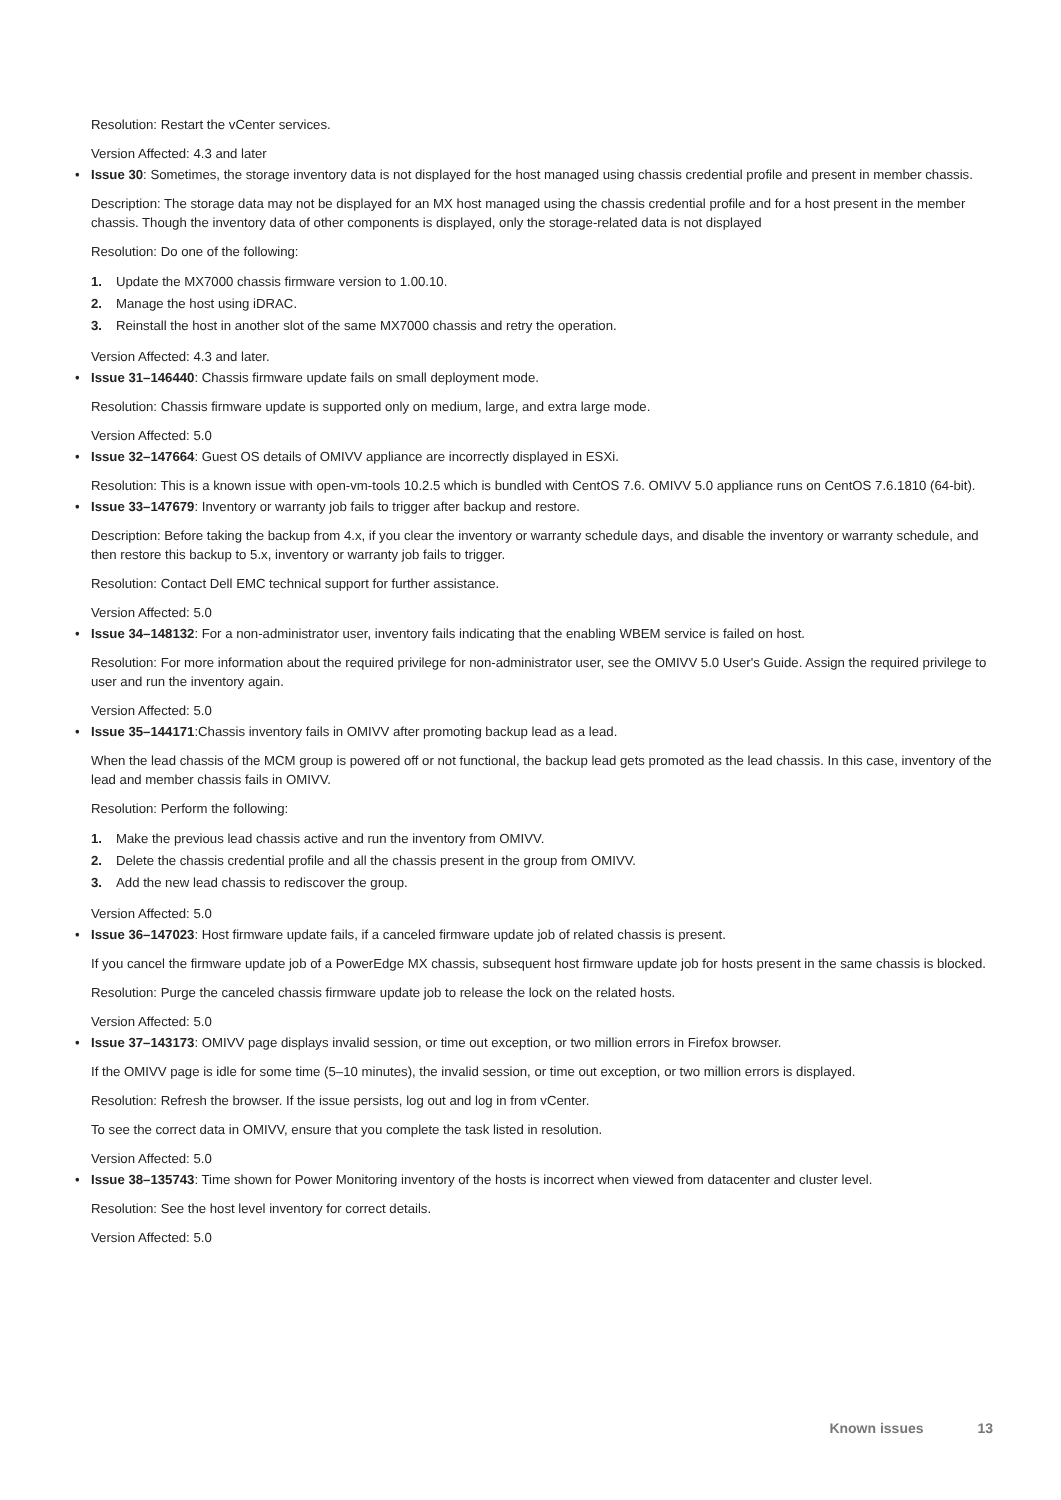Resolution: Restart the vCenter services.
Version Affected: 4.3 and later
• Issue 30: Sometimes, the storage inventory data is not displayed for the host managed using chassis credential profile and present in member chassis.
Description: The storage data may not be displayed for an MX host managed using the chassis credential profile and for a host present in the member chassis. Though the inventory data of other components is displayed, only the storage-related data is not displayed
Resolution: Do one of the following:
1. Update the MX7000 chassis firmware version to 1.00.10.
2. Manage the host using iDRAC.
3. Reinstall the host in another slot of the same MX7000 chassis and retry the operation.
Version Affected: 4.3 and later.
• Issue 31–146440: Chassis firmware update fails on small deployment mode.
Resolution: Chassis firmware update is supported only on medium, large, and extra large mode.
Version Affected: 5.0
• Issue 32–147664: Guest OS details of OMIVV appliance are incorrectly displayed in ESXi.
Resolution: This is a known issue with open-vm-tools 10.2.5 which is bundled with CentOS 7.6. OMIVV 5.0 appliance runs on CentOS 7.6.1810 (64-bit).
• Issue 33–147679: Inventory or warranty job fails to trigger after backup and restore.
Description: Before taking the backup from 4.x, if you clear the inventory or warranty schedule days, and disable the inventory or warranty schedule, and then restore this backup to 5.x, inventory or warranty job fails to trigger.
Resolution: Contact Dell EMC technical support for further assistance.
Version Affected: 5.0
• Issue 34–148132: For a non-administrator user, inventory fails indicating that the enabling WBEM service is failed on host.
Resolution: For more information about the required privilege for non-administrator user, see the OMIVV 5.0 User's Guide. Assign the required privilege to user and run the inventory again.
Version Affected: 5.0
• Issue 35–144171:Chassis inventory fails in OMIVV after promoting backup lead as a lead.
When the lead chassis of the MCM group is powered off or not functional, the backup lead gets promoted as the lead chassis. In this case, inventory of the lead and member chassis fails in OMIVV.
Resolution: Perform the following:
1. Make the previous lead chassis active and run the inventory from OMIVV.
2. Delete the chassis credential profile and all the chassis present in the group from OMIVV.
3. Add the new lead chassis to rediscover the group.
Version Affected: 5.0
• Issue 36–147023: Host firmware update fails, if a canceled firmware update job of related chassis is present.
If you cancel the firmware update job of a PowerEdge MX chassis, subsequent host firmware update job for hosts present in the same chassis is blocked.
Resolution: Purge the canceled chassis firmware update job to release the lock on the related hosts.
Version Affected: 5.0
• Issue 37–143173: OMIVV page displays invalid session, or time out exception, or two million errors in Firefox browser.
If the OMIVV page is idle for some time (5–10 minutes), the invalid session, or time out exception, or two million errors is displayed.
Resolution: Refresh the browser. If the issue persists, log out and log in from vCenter.
To see the correct data in OMIVV, ensure that you complete the task listed in resolution.
Version Affected: 5.0
• Issue 38–135743: Time shown for Power Monitoring inventory of the hosts is incorrect when viewed from datacenter and cluster level.
Resolution: See the host level inventory for correct details.
Version Affected: 5.0
Known issues 13